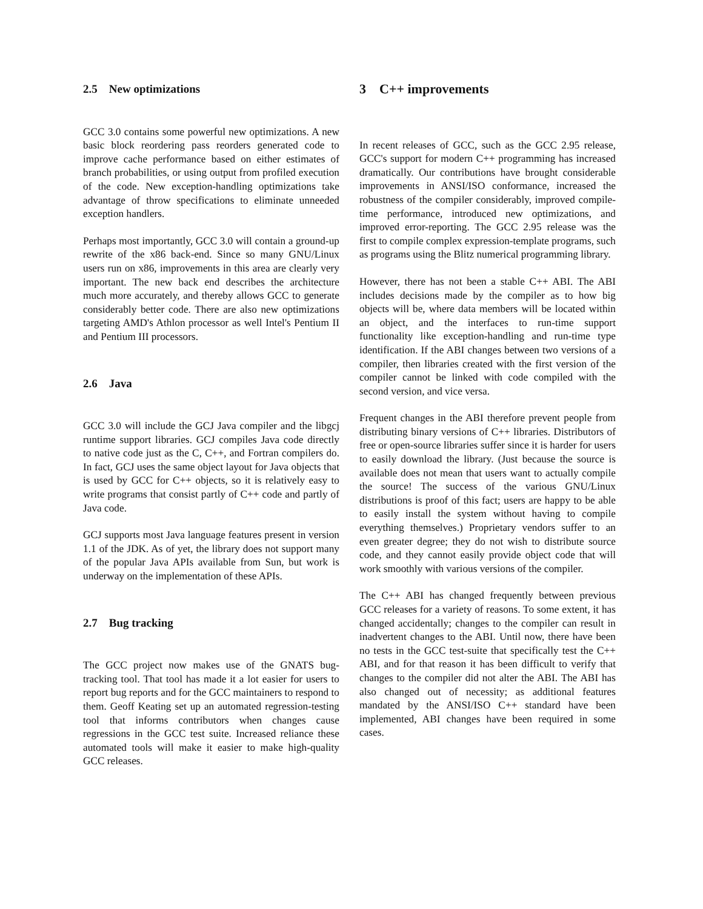2.5 New optimizations
GCC 3.0 contains some powerful new optimizations. A new basic block reordering pass reorders generated code to improve cache performance based on either estimates of branch probabilities, or using output from profiled execution of the code. New exception-handling optimizations take advantage of throw specifications to eliminate unneeded exception handlers.
Perhaps most importantly, GCC 3.0 will contain a ground-up rewrite of the x86 back-end. Since so many GNU/Linux users run on x86, improvements in this area are clearly very important. The new back end describes the architecture much more accurately, and thereby allows GCC to generate considerably better code. There are also new optimizations targeting AMD's Athlon processor as well Intel's Pentium II and Pentium III processors.
2.6 Java
GCC 3.0 will include the GCJ Java compiler and the libgcj runtime support libraries. GCJ compiles Java code directly to native code just as the C, C++, and Fortran compilers do. In fact, GCJ uses the same object layout for Java objects that is used by GCC for C++ objects, so it is relatively easy to write programs that consist partly of C++ code and partly of Java code.
GCJ supports most Java language features present in version 1.1 of the JDK. As of yet, the library does not support many of the popular Java APIs available from Sun, but work is underway on the implementation of these APIs.
2.7 Bug tracking
The GCC project now makes use of the GNATS bug-tracking tool. That tool has made it a lot easier for users to report bug reports and for the GCC maintainers to respond to them. Geoff Keating set up an automated regression-testing tool that informs contributors when changes cause regressions in the GCC test suite. Increased reliance these automated tools will make it easier to make high-quality GCC releases.
3 C++ improvements
In recent releases of GCC, such as the GCC 2.95 release, GCC's support for modern C++ programming has increased dramatically. Our contributions have brought considerable improvements in ANSI/ISO conformance, increased the robustness of the compiler considerably, improved compile-time performance, introduced new optimizations, and improved error-reporting. The GCC 2.95 release was the first to compile complex expression-template programs, such as programs using the Blitz numerical programming library.
However, there has not been a stable C++ ABI. The ABI includes decisions made by the compiler as to how big objects will be, where data members will be located within an object, and the interfaces to run-time support functionality like exception-handling and run-time type identification. If the ABI changes between two versions of a compiler, then libraries created with the first version of the compiler cannot be linked with code compiled with the second version, and vice versa.
Frequent changes in the ABI therefore prevent people from distributing binary versions of C++ libraries. Distributors of free or open-source libraries suffer since it is harder for users to easily download the library. (Just because the source is available does not mean that users want to actually compile the source! The success of the various GNU/Linux distributions is proof of this fact; users are happy to be able to easily install the system without having to compile everything themselves.) Proprietary vendors suffer to an even greater degree; they do not wish to distribute source code, and they cannot easily provide object code that will work smoothly with various versions of the compiler.
The C++ ABI has changed frequently between previous GCC releases for a variety of reasons. To some extent, it has changed accidentally; changes to the compiler can result in inadvertent changes to the ABI. Until now, there have been no tests in the GCC test-suite that specifically test the C++ ABI, and for that reason it has been difficult to verify that changes to the compiler did not alter the ABI. The ABI has also changed out of necessity; as additional features mandated by the ANSI/ISO C++ standard have been implemented, ABI changes have been required in some cases.